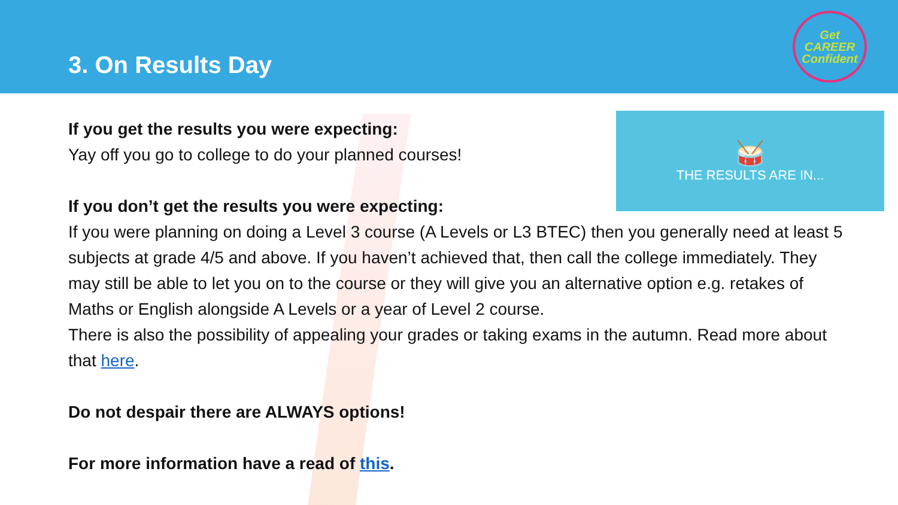3. On Results Day
Get
CAREER
Confident
🥁
THE RESULTS ARE IN...
If you get the results you were expecting:
Yay off you go to college to do your planned courses!
If you don’t get the results you were expecting:
If you were planning on doing a Level 3 course (A Levels or L3 BTEC) then you generally need at least 5 subjects at grade 4/5 and above. If you haven’t achieved that, then call the college immediately. They may still be able to let you on to the course or they will give you an alternative option e.g. retakes of Maths or English alongside A Levels or a year of Level 2 course.
There is also the possibility of appealing your grades or taking exams in the autumn. Read more about that here.
Do not despair there are ALWAYS options!
For more information have a read of this.